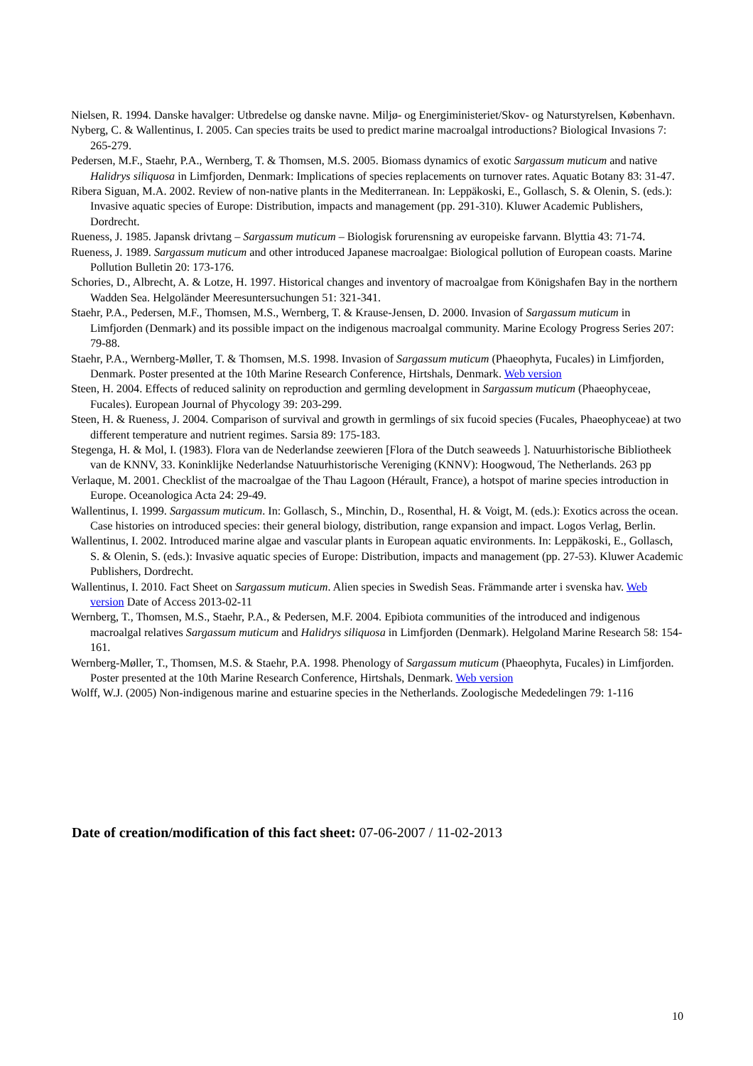Nielsen, R. 1994. Danske havalger: Utbredelse og danske navne. Miljø- og Energiministeriet/Skov- og Naturstyrelsen, København.
Nyberg, C. & Wallentinus, I. 2005. Can species traits be used to predict marine macroalgal introductions? Biological Invasions 7: 265-279.
Pedersen, M.F., Staehr, P.A., Wernberg, T. & Thomsen, M.S. 2005. Biomass dynamics of exotic Sargassum muticum and native Halidrys siliquosa in Limfjorden, Denmark: Implications of species replacements on turnover rates. Aquatic Botany 83: 31-47.
Ribera Siguan, M.A. 2002. Review of non-native plants in the Mediterranean. In: Leppäkoski, E., Gollasch, S. & Olenin, S. (eds.): Invasive aquatic species of Europe: Distribution, impacts and management (pp. 291-310). Kluwer Academic Publishers, Dordrecht.
Rueness, J. 1985. Japansk drivtang – Sargassum muticum – Biologisk forurensning av europeiske farvann. Blyttia 43: 71-74.
Rueness, J. 1989. Sargassum muticum and other introduced Japanese macroalgae: Biological pollution of European coasts. Marine Pollution Bulletin 20: 173-176.
Schories, D., Albrecht, A. & Lotze, H. 1997. Historical changes and inventory of macroalgae from Königshafen Bay in the northern Wadden Sea. Helgoländer Meeresuntersuchungen 51: 321-341.
Staehr, P.A., Pedersen, M.F., Thomsen, M.S., Wernberg, T. & Krause-Jensen, D. 2000. Invasion of Sargassum muticum in Limfjorden (Denmark) and its possible impact on the indigenous macroalgal community. Marine Ecology Progress Series 207: 79-88.
Staehr, P.A., Wernberg-Møller, T. & Thomsen, M.S. 1998. Invasion of Sargassum muticum (Phaeophyta, Fucales) in Limfjorden, Denmark. Poster presented at the 10th Marine Research Conference, Hirtshals, Denmark. Web version
Steen, H. 2004. Effects of reduced salinity on reproduction and germling development in Sargassum muticum (Phaeophyceae, Fucales). European Journal of Phycology 39: 203-299.
Steen, H. & Rueness, J. 2004. Comparison of survival and growth in germlings of six fucoid species (Fucales, Phaeophyceae) at two different temperature and nutrient regimes. Sarsia 89: 175-183.
Stegenga, H. & Mol, I. (1983). Flora van de Nederlandse zeewieren [Flora of the Dutch seaweeds ]. Natuurhistorische Bibliotheek van de KNNV, 33. Koninklijke Nederlandse Natuurhistorische Vereniging (KNNV): Hoogwoud, The Netherlands. 263 pp
Verlaque, M. 2001. Checklist of the macroalgae of the Thau Lagoon (Hérault, France), a hotspot of marine species introduction in Europe. Oceanologica Acta 24: 29-49.
Wallentinus, I. 1999. Sargassum muticum. In: Gollasch, S., Minchin, D., Rosenthal, H. & Voigt, M. (eds.): Exotics across the ocean. Case histories on introduced species: their general biology, distribution, range expansion and impact. Logos Verlag, Berlin.
Wallentinus, I. 2002. Introduced marine algae and vascular plants in European aquatic environments. In: Leppäkoski, E., Gollasch, S. & Olenin, S. (eds.): Invasive aquatic species of Europe: Distribution, impacts and management (pp. 27-53). Kluwer Academic Publishers, Dordrecht.
Wallentinus, I. 2010. Fact Sheet on Sargassum muticum. Alien species in Swedish Seas. Främmande arter i svenska hav. Web version Date of Access 2013-02-11
Wernberg, T., Thomsen, M.S., Staehr, P.A., & Pedersen, M.F. 2004. Epibiota communities of the introduced and indigenous macroalgal relatives Sargassum muticum and Halidrys siliquosa in Limfjorden (Denmark). Helgoland Marine Research 58: 154-161.
Wernberg-Møller, T., Thomsen, M.S. & Staehr, P.A. 1998. Phenology of Sargassum muticum (Phaeophyta, Fucales) in Limfjorden. Poster presented at the 10th Marine Research Conference, Hirtshals, Denmark. Web version
Wolff, W.J. (2005) Non-indigenous marine and estuarine species in the Netherlands. Zoologische Mededelingen 79: 1-116
Date of creation/modification of this fact sheet: 07-06-2007 / 11-02-2013
10